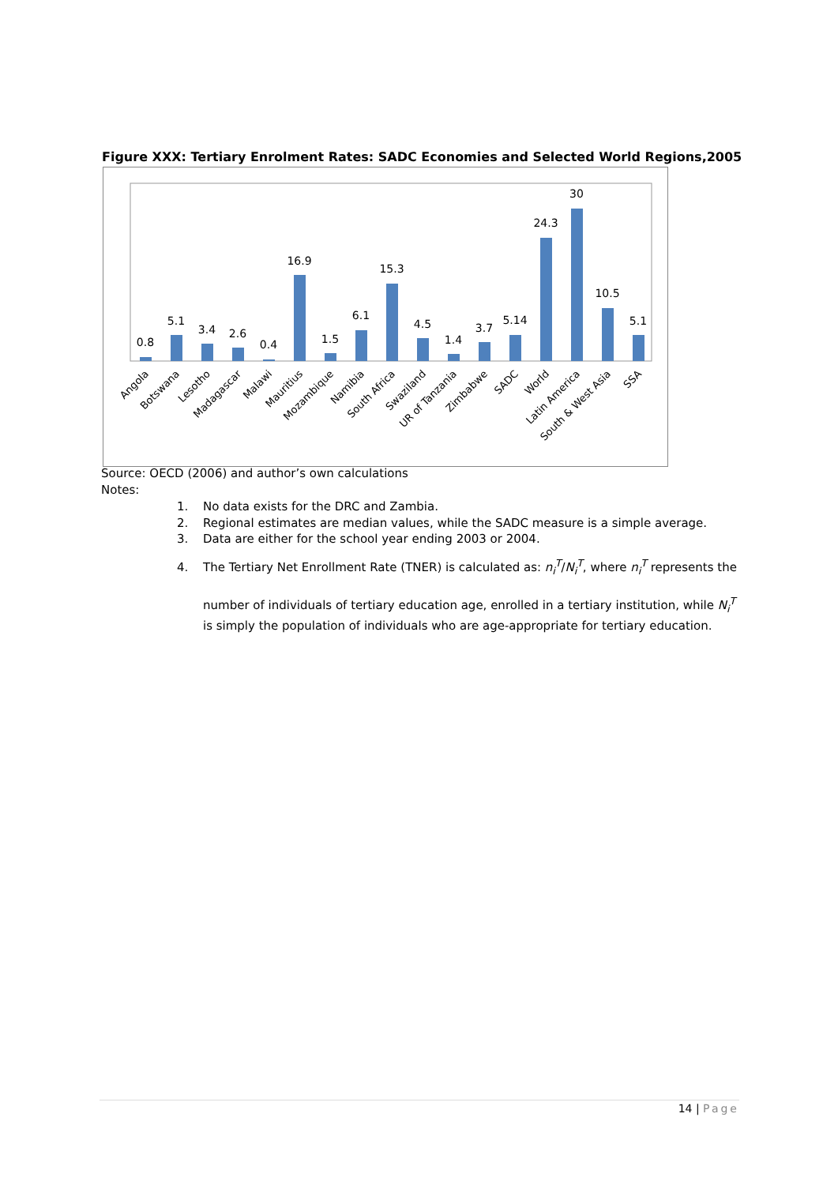Figure XXX: Tertiary Enrolment Rates: SADC Economies and Selected World Regions,2005
0.8
5.1
3.4
2.6
0.4
16.9
1.5
6.1
15.3
4.5
1.4
3.7
5.14
24.3
30
10.5
5.1
Angola
Botswana
Lesotho
Madagascar
Malawi
Mauritius
Mozambique
Namibia
South Africa
Swaziland
UR of Tanzania
Zimbabwe
SADC
World
Latin America
South & West Asia
SSA
Source: OECD (2006) and author’s own calculations
Notes:
1. No data exists for the DRC and Zambia.
2. Regional estimates are median values, while the SADC measure is a simple average.
3. Data are either for the school year ending 2003 or 2004.
4. The Tertiary Net Enrollment Rate (TNER) is calculated as: n<sub>i</sub><sup>T</sup>/N<sub>i</sub><sup>T</sup>, where n<sub>i</sub><sup>T</sup> represents the
number of individuals of tertiary education age, enrolled in a tertiary institution, while N<sub>i</sub><sup>T</sup> is simply the population of individuals who are age-appropriate for tertiary education.
14 | Page